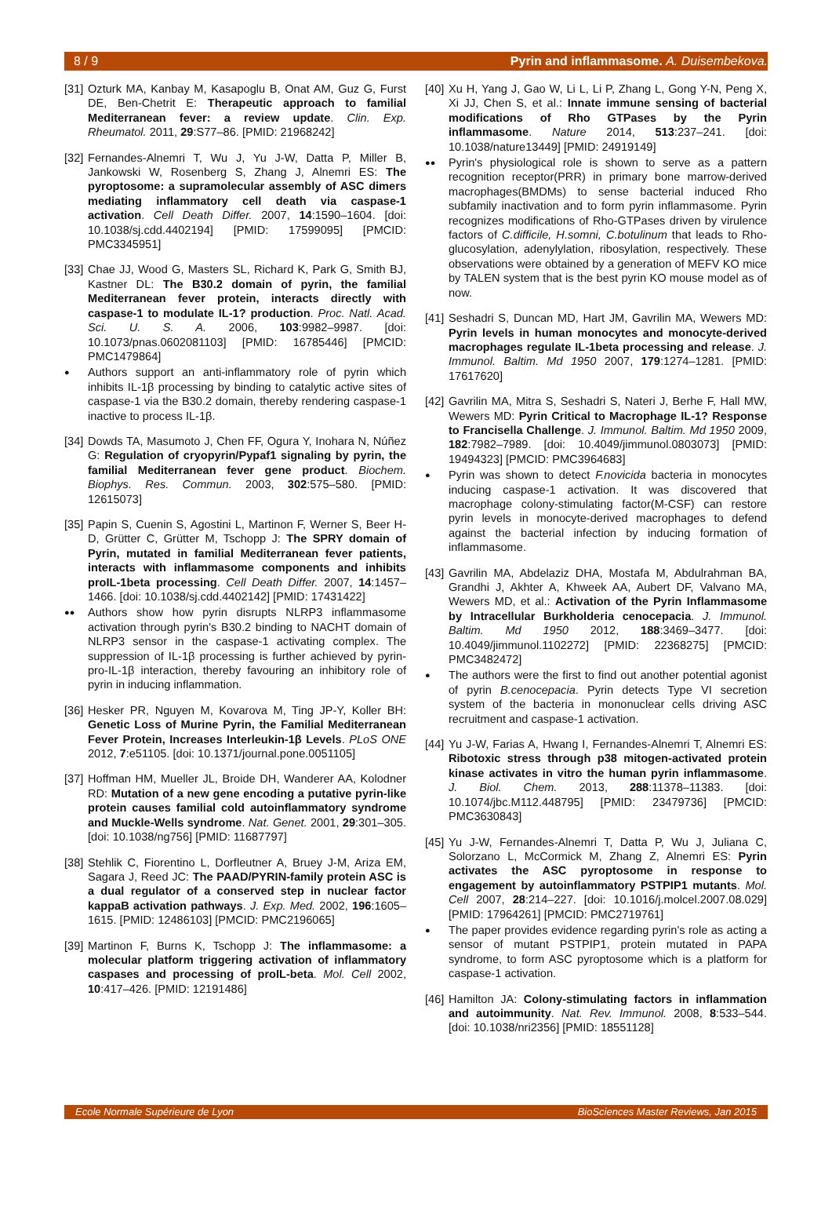8 / 9 Pyrin and inflammasome. A. Duisembekova.
[31] Ozturk MA, Kanbay M, Kasapoglu B, Onat AM, Guz G, Furst DE, Ben-Chetrit E: Therapeutic approach to familial Mediterranean fever: a review update. Clin. Exp. Rheumatol. 2011, 29:S77–86. [PMID: 21968242]
[32] Fernandes-Alnemri T, Wu J, Yu J-W, Datta P, Miller B, Jankowski W, Rosenberg S, Zhang J, Alnemri ES: The pyroptosome: a supramolecular assembly of ASC dimers mediating inflammatory cell death via caspase-1 activation. Cell Death Differ. 2007, 14:1590–1604. [doi: 10.1038/sj.cdd.4402194] [PMID: 17599095] [PMCID: PMC3345951]
[33] Chae JJ, Wood G, Masters SL, Richard K, Park G, Smith BJ, Kastner DL: The B30.2 domain of pyrin, the familial Mediterranean fever protein, interacts directly with caspase-1 to modulate IL-1? production. Proc. Natl. Acad. Sci. U. S. A. 2006, 103:9982–9987. [doi: 10.1073/pnas.0602081103] [PMID: 16785446] [PMCID: PMC1479864]
● Authors support an anti-inflammatory role of pyrin which inhibits IL-1β processing by binding to catalytic active sites of caspase-1 via the B30.2 domain, thereby rendering caspase-1 inactive to process IL-1β.
[34] Dowds TA, Masumoto J, Chen FF, Ogura Y, Inohara N, Núñez G: Regulation of cryopyrin/Pypaf1 signaling by pyrin, the familial Mediterranean fever gene product. Biochem. Biophys. Res. Commun. 2003, 302:575–580. [PMID: 12615073]
[35] Papin S, Cuenin S, Agostini L, Martinon F, Werner S, Beer H-D, Grütter C, Grütter M, Tschopp J: The SPRY domain of Pyrin, mutated in familial Mediterranean fever patients, interacts with inflammasome components and inhibits proIL-1beta processing. Cell Death Differ. 2007, 14:1457–1466. [doi: 10.1038/sj.cdd.4402142] [PMID: 17431422]
●● Authors show how pyrin disrupts NLRP3 inflammasome activation through pyrin's B30.2 binding to NACHT domain of NLRP3 sensor in the caspase-1 activating complex. The suppression of IL-1β processing is further achieved by pyrin-pro-IL-1β interaction, thereby favouring an inhibitory role of pyrin in inducing inflammation.
[36] Hesker PR, Nguyen M, Kovarova M, Ting JP-Y, Koller BH: Genetic Loss of Murine Pyrin, the Familial Mediterranean Fever Protein, Increases Interleukin-1β Levels. PLoS ONE 2012, 7:e51105. [doi: 10.1371/journal.pone.0051105]
[37] Hoffman HM, Mueller JL, Broide DH, Wanderer AA, Kolodner RD: Mutation of a new gene encoding a putative pyrin-like protein causes familial cold autoinflammatory syndrome and Muckle-Wells syndrome. Nat. Genet. 2001, 29:301–305. [doi: 10.1038/ng756] [PMID: 11687797]
[38] Stehlik C, Fiorentino L, Dorfleutner A, Bruey J-M, Ariza EM, Sagara J, Reed JC: The PAAD/PYRIN-family protein ASC is a dual regulator of a conserved step in nuclear factor kappaB activation pathways. J. Exp. Med. 2002, 196:1605–1615. [PMID: 12486103] [PMCID: PMC2196065]
[39] Martinon F, Burns K, Tschopp J: The inflammasome: a molecular platform triggering activation of inflammatory caspases and processing of proIL-beta. Mol. Cell 2002, 10:417–426. [PMID: 12191486]
[40] Xu H, Yang J, Gao W, Li L, Li P, Zhang L, Gong Y-N, Peng X, Xi JJ, Chen S, et al.: Innate immune sensing of bacterial modifications of Rho GTPases by the Pyrin inflammasome. Nature 2014, 513:237–241. [doi: 10.1038/nature13449] [PMID: 24919149]
●● Pyrin's physiological role is shown to serve as a pattern recognition receptor(PRR) in primary bone marrow-derived macrophages(BMDMs) to sense bacterial induced Rho subfamily inactivation and to form pyrin inflammasome. Pyrin recognizes modifications of Rho-GTPases driven by virulence factors of C.difficile, H.somni, C.botulinum that leads to Rho-glucosylation, adenylylation, ribosylation, respectively. These observations were obtained by a generation of MEFV KO mice by TALEN system that is the best pyrin KO mouse model as of now.
[41] Seshadri S, Duncan MD, Hart JM, Gavrilin MA, Wewers MD: Pyrin levels in human monocytes and monocyte-derived macrophages regulate IL-1beta processing and release. J. Immunol. Baltim. Md 1950 2007, 179:1274–1281. [PMID: 17617620]
[42] Gavrilin MA, Mitra S, Seshadri S, Nateri J, Berhe F, Hall MW, Wewers MD: Pyrin Critical to Macrophage IL-1? Response to Francisella Challenge. J. Immunol. Baltim. Md 1950 2009, 182:7982–7989. [doi: 10.4049/jimmunol.0803073] [PMID: 19494323] [PMCID: PMC3964683]
● Pyrin was shown to detect F.novicida bacteria in monocytes inducing caspase-1 activation. It was discovered that macrophage colony-stimulating factor(M-CSF) can restore pyrin levels in monocyte-derived macrophages to defend against the bacterial infection by inducing formation of inflammasome.
[43] Gavrilin MA, Abdelaziz DHA, Mostafa M, Abdulrahman BA, Grandhi J, Akhter A, Khweek AA, Aubert DF, Valvano MA, Wewers MD, et al.: Activation of the Pyrin Inflammasome by Intracellular Burkholderia cenocepacia. J. Immunol. Baltim. Md 1950 2012, 188:3469–3477. [doi: 10.4049/jimmunol.1102272] [PMID: 22368275] [PMCID: PMC3482472]
● The authors were the first to find out another potential agonist of pyrin B.cenocepacia. Pyrin detects Type VI secretion system of the bacteria in mononuclear cells driving ASC recruitment and caspase-1 activation.
[44] Yu J-W, Farias A, Hwang I, Fernandes-Alnemri T, Alnemri ES: Ribotoxic stress through p38 mitogen-activated protein kinase activates in vitro the human pyrin inflammasome. J. Biol. Chem. 2013, 288:11378–11383. [doi: 10.1074/jbc.M112.448795] [PMID: 23479736] [PMCID: PMC3630843]
[45] Yu J-W, Fernandes-Alnemri T, Datta P, Wu J, Juliana C, Solorzano L, McCormick M, Zhang Z, Alnemri ES: Pyrin activates the ASC pyroptosome in response to engagement by autoinflammatory PSTPIP1 mutants. Mol. Cell 2007, 28:214–227. [doi: 10.1016/j.molcel.2007.08.029] [PMID: 17964261] [PMCID: PMC2719761]
● The paper provides evidence regarding pyrin's role as acting a sensor of mutant PSTPIP1, protein mutated in PAPA syndrome, to form ASC pyroptosome which is a platform for caspase-1 activation.
[46] Hamilton JA: Colony-stimulating factors in inflammation and autoimmunity. Nat. Rev. Immunol. 2008, 8:533–544. [doi: 10.1038/nri2356] [PMID: 18551128]
Ecole Normale Supérieure de Lyon BioSciences Master Reviews, Jan 2015